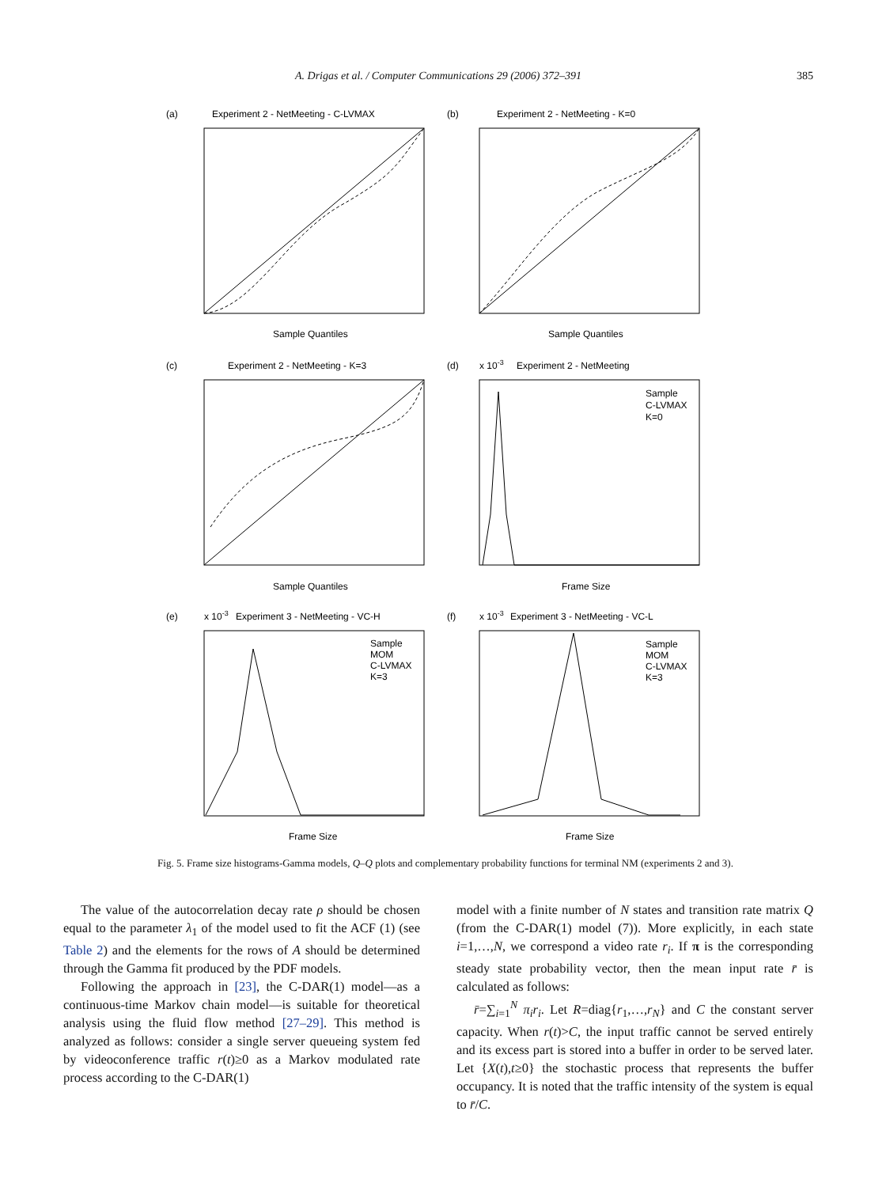A. Drigas et al. / Computer Communications 29 (2006) 372–391 385
(a)
Experiment 2 - NetMeeting - C-LVMAX
(b)
Experiment 2 - NetMeeting - K=0
Sample Quantiles
Sample Quantiles
(c)
Experiment 2 - NetMeeting - K=3
(d)
x 10-3
Experiment 2 - NetMeeting
Sample Quantiles
Frame Size
(e)
x 10-3
Experiment 3 - NetMeeting - VC-H
(f)
x 10-3
Experiment 3 - NetMeeting - VC-L
Frame Size
Frame Size
Sample
C-LVMAX
K=0
Sample
MOM
C-LVMAX
K=3
Sample
MOM
C-LVMAX
K=3
Fig. 5. Frame size histograms-Gamma models, Q–Q plots and complementary probability functions for terminal NM (experiments 2 and 3).
The value of the autocorrelation decay rate ρ should be chosen equal to the parameter λ<sub>1</sub> of the model used to fit the ACF (1) (see Table 2) and the elements for the rows of A should be determined through the Gamma fit produced by the PDF models.
Following the approach in [23], the C-DAR(1) model—as a continuous-time Markov chain model—is suitable for theoretical analysis using the fluid flow method [27–29]. This method is analyzed as follows: consider a single server queueing system fed by videoconference traffic r(t)≥0 as a Markov modulated rate process according to the C-DAR(1)
model with a finite number of N states and transition rate matrix Q (from the C-DAR(1) model (7)). More explicitly, in each state i=1,…,N, we correspond a video rate r<sub>i</sub>. If π is the corresponding steady state probability vector, then the mean input rate r̄ is calculated as follows:
r̄=∑<sub>i=1</sub><sup>N</sup> π<sub>i</sub>r<sub>i</sub>. Let R=diag{r<sub>1</sub>,…,r<sub>N</sub>} and C the constant server capacity. When r(t)>C, the input traffic cannot be served entirely and its excess part is stored into a buffer in order to be served later. Let {X(t),t≥0} the stochastic process that represents the buffer occupancy. It is noted that the traffic intensity of the system is equal to r̄/C.